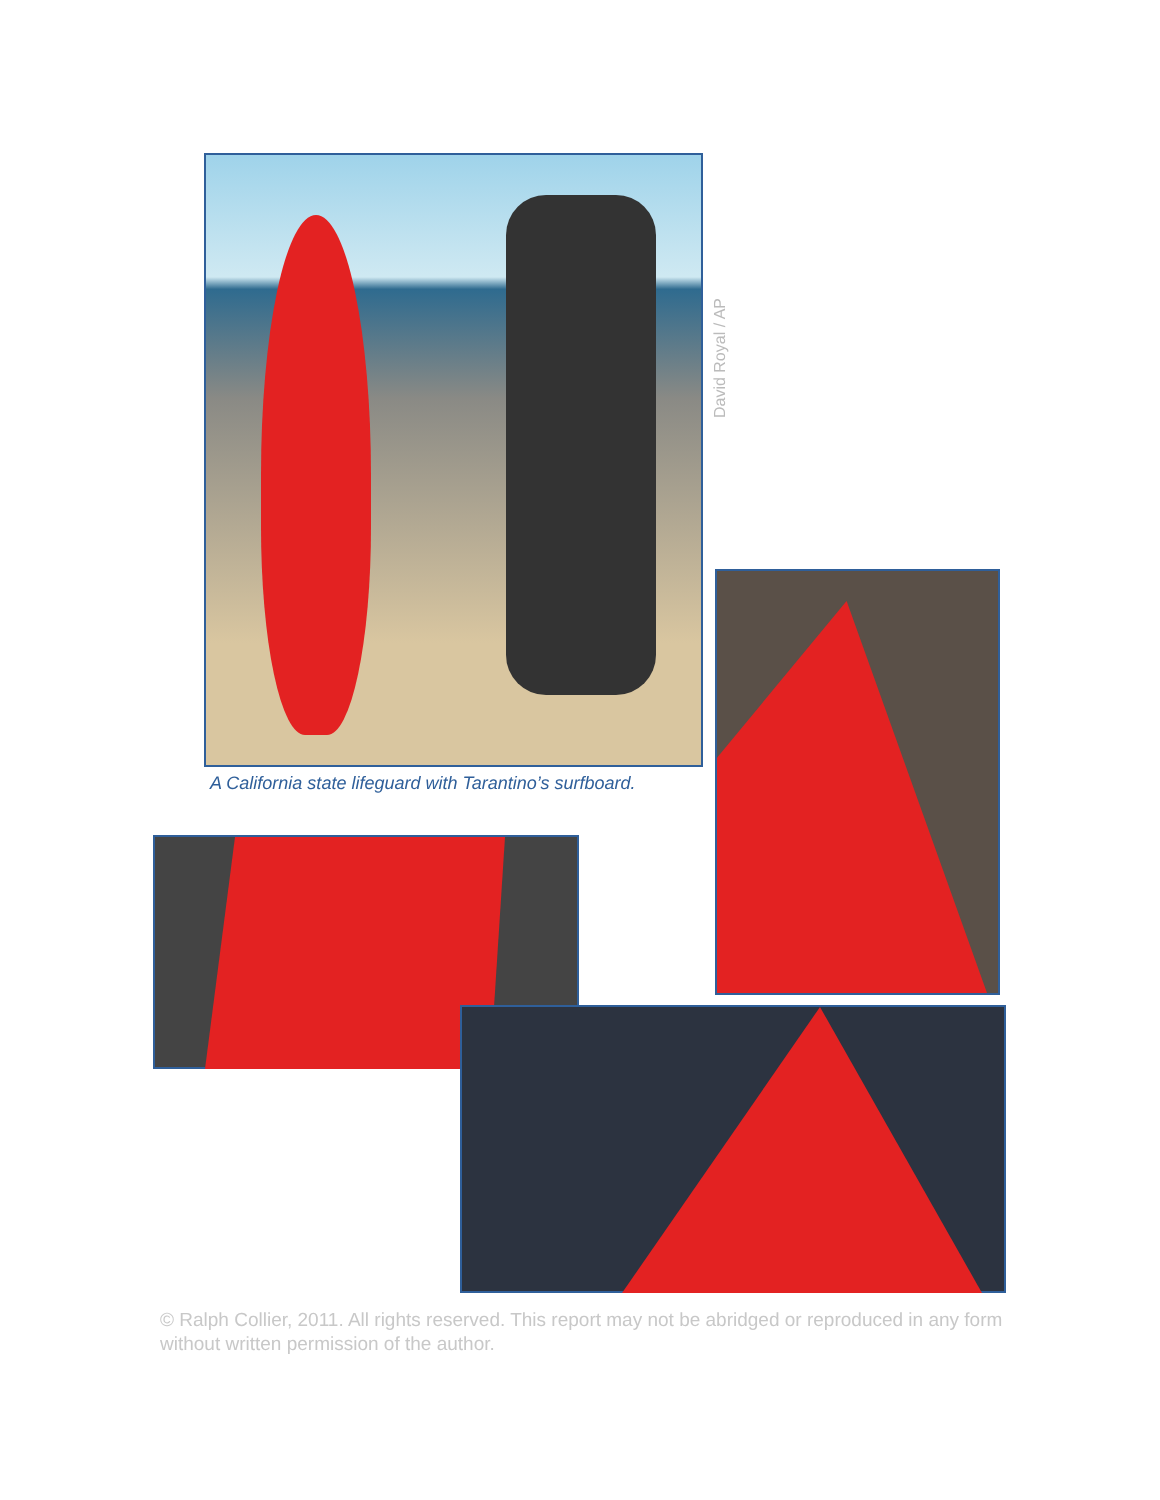David Royal / AP
A California state lifeguard with Tarantino’s surfboard.
© Ralph Collier, 2011. All rights reserved. This report may not be abridged or reproduced in any form without written permission of the author.